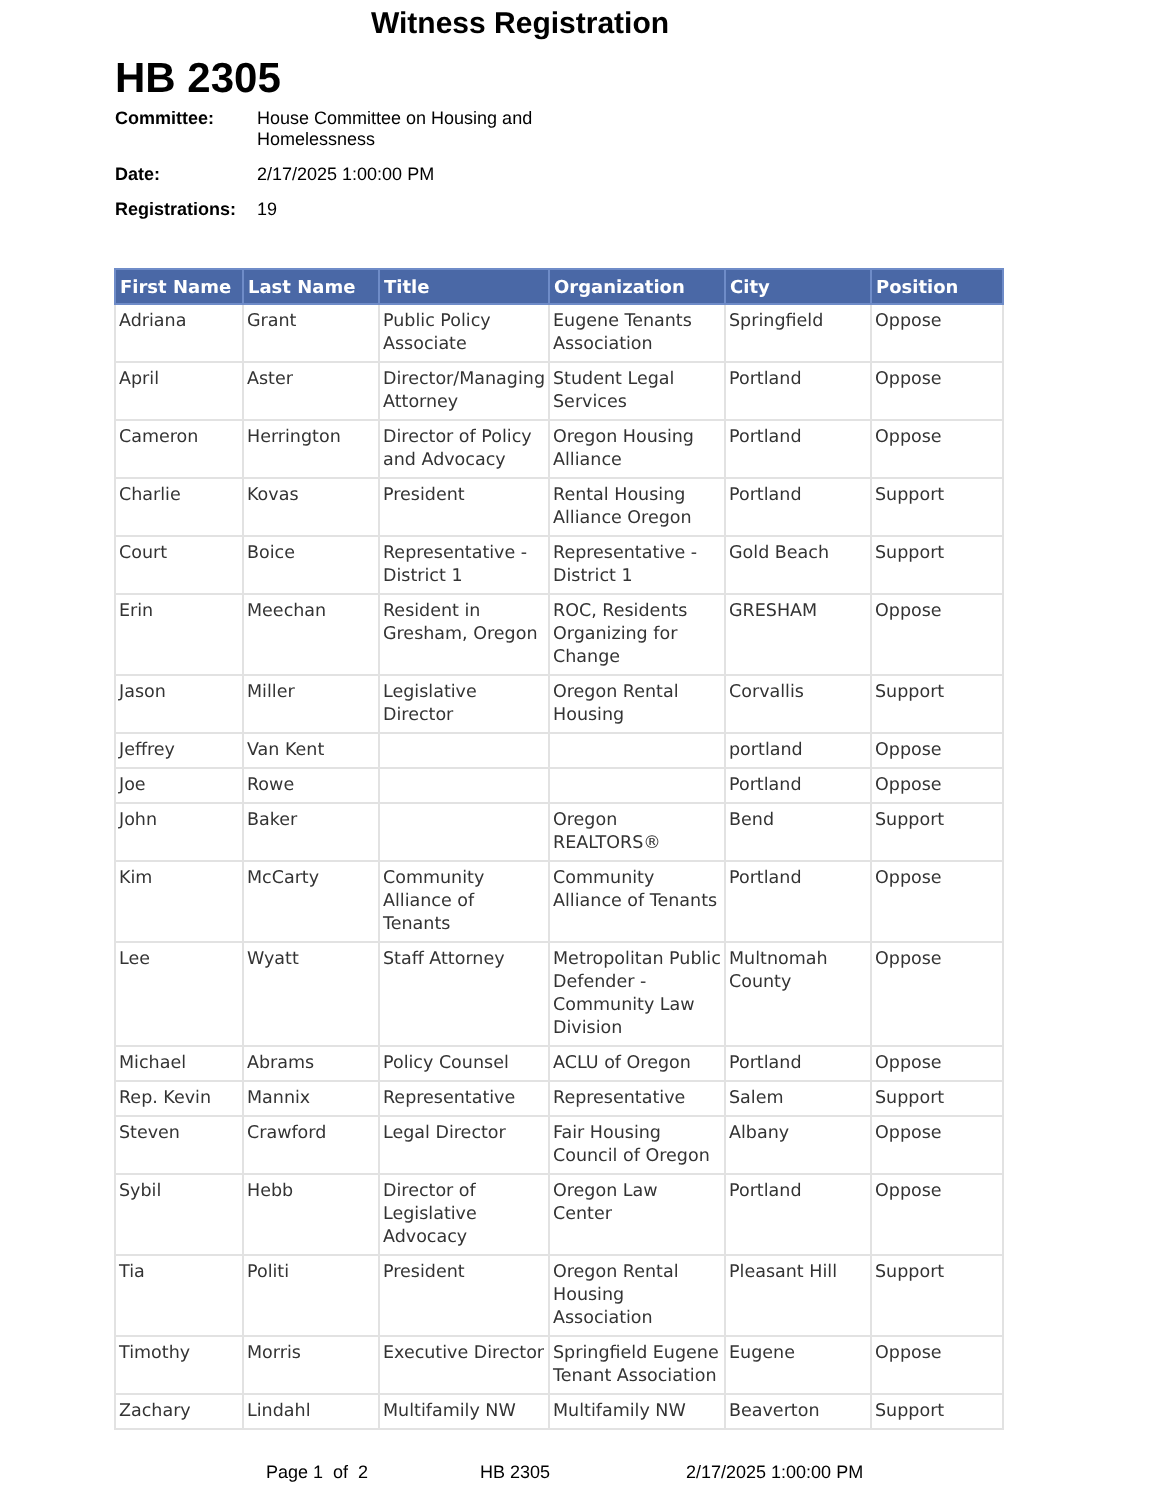Witness Registration
HB 2305
Committee: House Committee on Housing and
Homelessness
Date: 2/17/2025 1:00:00 PM
Registrations: 19
| First Name | Last Name | Title | Organization | City | Position |
| --- | --- | --- | --- | --- | --- |
| Adriana | Grant | Public Policy Associate | Eugene Tenants Association | Springfield | Oppose |
| April | Aster | Director/Managing Attorney | Student Legal Services | Portland | Oppose |
| Cameron | Herrington | Director of Policy and Advocacy | Oregon Housing Alliance | Portland | Oppose |
| Charlie | Kovas | President | Rental Housing Alliance Oregon | Portland | Support |
| Court | Boice | Representative - District 1 | Representative - District 1 | Gold Beach | Support |
| Erin | Meechan | Resident in Gresham, Oregon | ROC, Residents Organizing for Change | GRESHAM | Oppose |
| Jason | Miller | Legislative Director | Oregon Rental Housing | Corvallis | Support |
| Jeffrey | Van Kent | | | portland | Oppose |
| Joe | Rowe | | | Portland | Oppose |
| John | Baker | | Oregon REALTORS® | Bend | Support |
| Kim | McCarty | Community Alliance of Tenants | Community Alliance of Tenants | Portland | Oppose |
| Lee | Wyatt | Staff Attorney | Metropolitan Public Defender - Community Law Division | Multnomah County | Oppose |
| Michael | Abrams | Policy Counsel | ACLU of Oregon | Portland | Oppose |
| Rep. Kevin | Mannix | Representative | Representative | Salem | Support |
| Steven | Crawford | Legal Director | Fair Housing Council of Oregon | Albany | Oppose |
| Sybil | Hebb | Director of Legislative Advocacy | Oregon Law Center | Portland | Oppose |
| Tia | Politi | President | Oregon Rental Housing Association | Pleasant Hill | Support |
| Timothy | Morris | Executive Director | Springfield Eugene Tenant Association | Eugene | Oppose |
| Zachary | Lindahl | Multifamily NW | Multifamily NW | Beaverton | Support |
Page 1 of 2 HB 2305 2/17/2025 1:00:00 PM